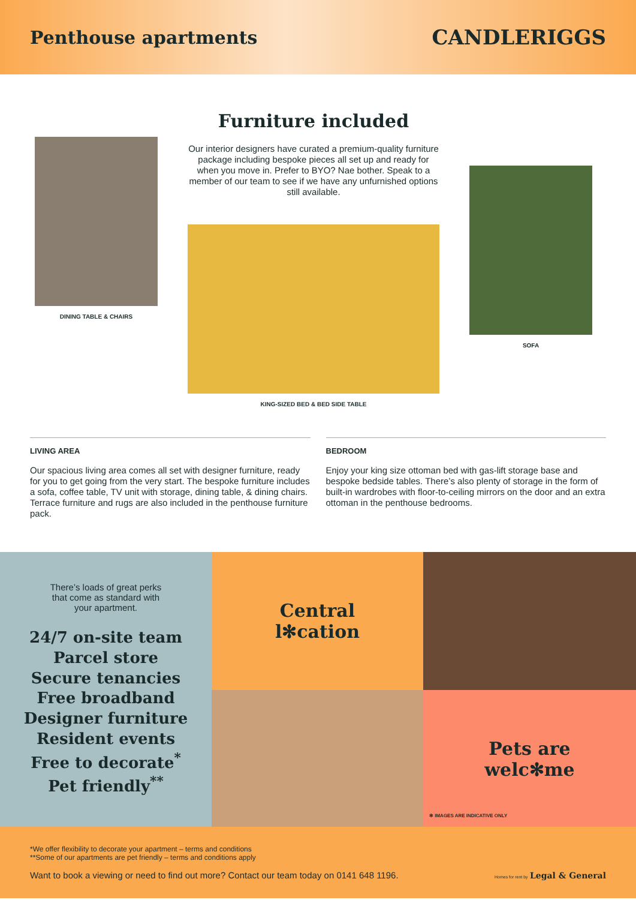Penthouse apartments CANDLERIGGS
DINING TABLE & CHAIRS
Furniture included
Our interior designers have curated a premium-quality furniture package including bespoke pieces all set up and ready for when you move in. Prefer to BYO? Nae bother. Speak to a member of our team to see if we have any unfurnished options still available.
KING-SIZED BED & BED SIDE TABLE
SOFA
LIVING AREA
Our spacious living area comes all set with designer furniture, ready for you to get going from the very start. The bespoke furniture includes a sofa, coffee table, TV unit with storage, dining table, & dining chairs. Terrace furniture and rugs are also included in the penthouse furniture pack.
BEDROOM
Enjoy your king size ottoman bed with gas-lift storage base and bespoke bedside tables. There’s also plenty of storage in the form of built-in wardrobes with floor-to-ceiling mirrors on the door and an extra ottoman in the penthouse bedrooms.
There’s loads of great perks
that come as standard with
your apartment.
24/7 on-site team
Parcel store
Secure tenancies
Free broadband
Designer furniture
Resident events
Free to decorate<sup>*</sup>
Pet friendly<sup>**</sup>
Central
l✻cation
Pets are
welc✻me
✻ IMAGES ARE INDICATIVE ONLY
*We offer flexibility to decorate your apartment – terms and conditions
**Some of our apartments are pet friendly – terms and conditions apply
Want to book a viewing or need to find out more? Contact our team today on 0141 648 1196. Homes for rent by Legal & General